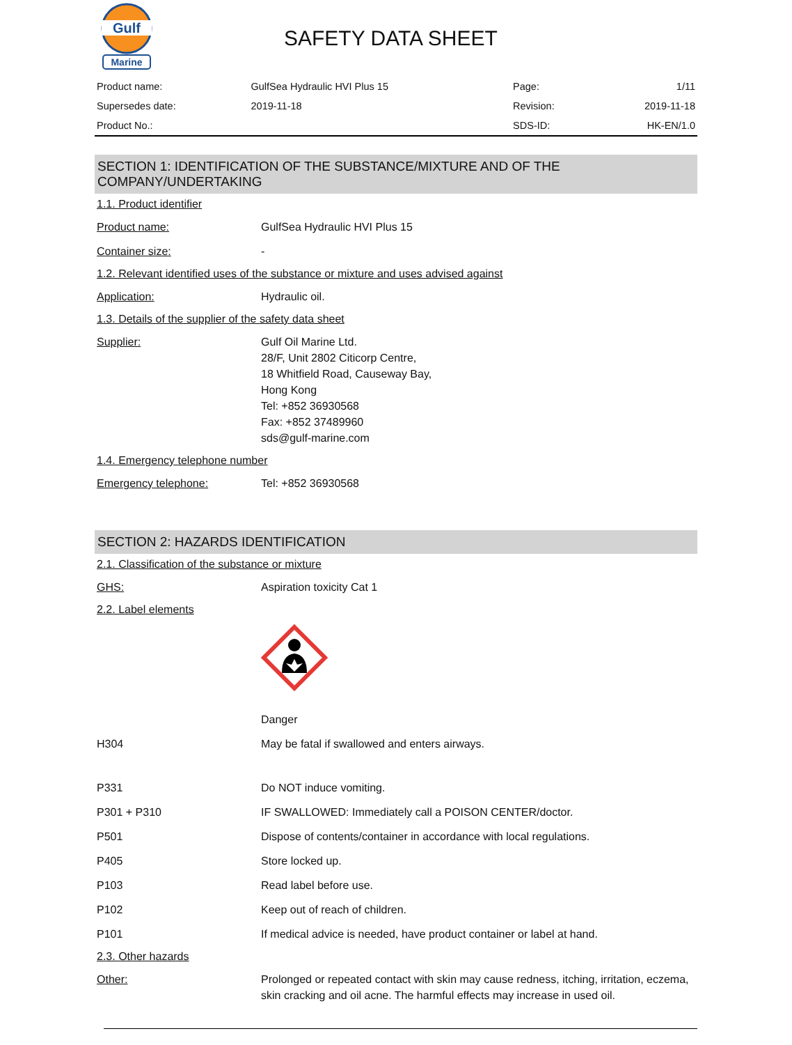Gulf
Marine
SAFETY DATA SHEET
| Product name: | GulfSea Hydraulic HVI Plus 15 | Page: | 1/11 |
| Supersedes date: | 2019-11-18 | Revision: | 2019-11-18 |
| Product No.: | | SDS-ID: | HK-EN/1.0 |
SECTION 1: IDENTIFICATION OF THE SUBSTANCE/MIXTURE AND OF THE COMPANY/UNDERTAKING
1.1. Product identifier
Product name: GulfSea Hydraulic HVI Plus 15
Container size: -
1.2. Relevant identified uses of the substance or mixture and uses advised against
Application: Hydraulic oil.
1.3. Details of the supplier of the safety data sheet
Supplier: Gulf Oil Marine Ltd.
28/F, Unit 2802 Citicorp Centre,
18 Whitfield Road, Causeway Bay,
Hong Kong
Tel: +852 36930568
Fax: +852 37489960
sds@gulf-marine.com
1.4. Emergency telephone number
Emergency telephone: Tel: +852 36930568
SECTION 2: HAZARDS IDENTIFICATION
2.1. Classification of the substance or mixture
GHS: Aspiration toxicity Cat 1
2.2. Label elements
Danger
H304 May be fatal if swallowed and enters airways.
P331 Do NOT induce vomiting.
P301 + P310 IF SWALLOWED: Immediately call a POISON CENTER/doctor.
P501 Dispose of contents/container in accordance with local regulations.
P405 Store locked up.
P103 Read label before use.
P102 Keep out of reach of children.
P101 If medical advice is needed, have product container or label at hand.
2.3. Other hazards
Other: Prolonged or repeated contact with skin may cause redness, itching, irritation, eczema, skin cracking and oil acne. The harmful effects may increase in used oil.